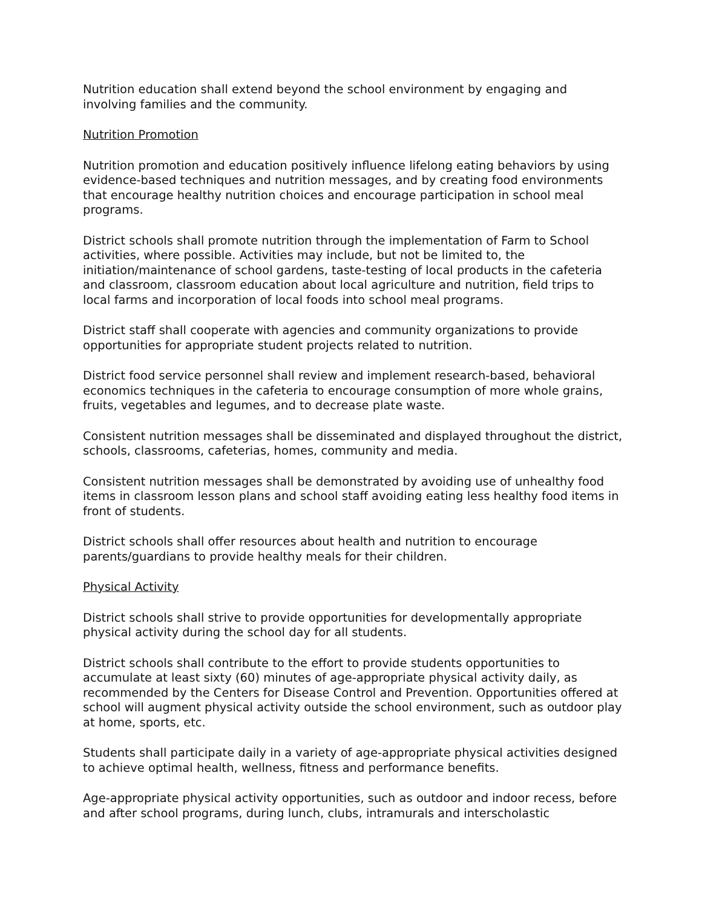Nutrition education shall extend beyond the school environment by engaging and involving families and the community.
Nutrition Promotion
Nutrition promotion and education positively influence lifelong eating behaviors by using evidence-based techniques and nutrition messages, and by creating food environments that encourage healthy nutrition choices and encourage participation in school meal programs.
District schools shall promote nutrition through the implementation of Farm to School activities, where possible. Activities may include, but not be limited to, the initiation/maintenance of school gardens, taste-testing of local products in the cafeteria and classroom, classroom education about local agriculture and nutrition, field trips to local farms and incorporation of local foods into school meal programs.
District staff shall cooperate with agencies and community organizations to provide opportunities for appropriate student projects related to nutrition.
District food service personnel shall review and implement research-based, behavioral economics techniques in the cafeteria to encourage consumption of more whole grains, fruits, vegetables and legumes, and to decrease plate waste.
Consistent nutrition messages shall be disseminated and displayed throughout the district, schools, classrooms, cafeterias, homes, community and media.
Consistent nutrition messages shall be demonstrated by avoiding use of unhealthy food items in classroom lesson plans and school staff avoiding eating less healthy food items in front of students.
District schools shall offer resources about health and nutrition to encourage parents/guardians to provide healthy meals for their children.
Physical Activity
District schools shall strive to provide opportunities for developmentally appropriate physical activity during the school day for all students.
District schools shall contribute to the effort to provide students opportunities to accumulate at least sixty (60) minutes of age-appropriate physical activity daily, as recommended by the Centers for Disease Control and Prevention. Opportunities offered at school will augment physical activity outside the school environment, such as outdoor play at home, sports, etc.
Students shall participate daily in a variety of age-appropriate physical activities designed to achieve optimal health, wellness, fitness and performance benefits.
Age-appropriate physical activity opportunities, such as outdoor and indoor recess, before and after school programs, during lunch, clubs, intramurals and interscholastic